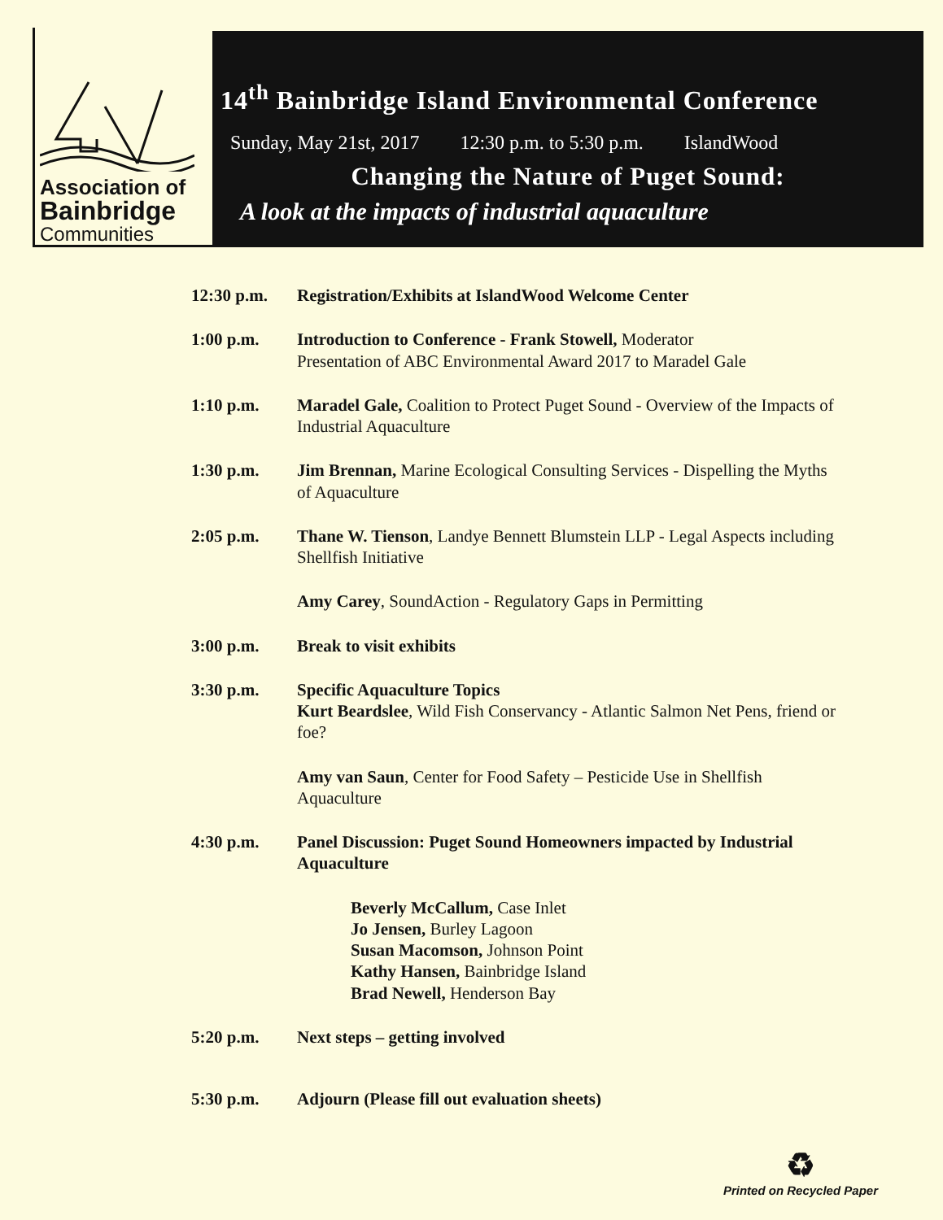Association of
Bainbridge
Communities
14<sup>th</sup> Bainbridge Island Environmental Conference
Sunday, May 21st, 2017 12:30 p.m. to 5:30 p.m. IslandWood
Changing the Nature of Puget Sound:
A look at the impacts of industrial aquaculture
| 12:30 p.m. | Registration/Exhibits at IslandWood Welcome Center |
| 1:00 p.m. | Introduction to Conference - Frank Stowell, Moderator Presentation of ABC Environmental Award 2017 to Maradel Gale |
| 1:10 p.m. | Maradel Gale, Coalition to Protect Puget Sound - Overview of the Impacts of Industrial Aquaculture |
| 1:30 p.m. | Jim Brennan, Marine Ecological Consulting Services - Dispelling the Myths of Aquaculture |
| 2:05 p.m. | Thane W. Tienson , Landye Bennett Blumstein LLP - Legal Aspects including Shellfish Initiative |
| | Amy Carey , SoundAction - Regulatory Gaps in Permitting |
| 3:00 p.m. | Break to visit exhibits |
| 3:30 p.m. | Specific Aquaculture Topics Kurt Beardslee , Wild Fish Conservancy - Atlantic Salmon Net Pens, friend or foe? |
| | Amy van Saun , Center for Food Safety – Pesticide Use in Shellfish Aquaculture |
| 4:30 p.m. | Panel Discussion: Puget Sound Homeowners impacted by Industrial Aquaculture |
| | Beverly McCallum, Case Inlet Jo Jensen, Burley Lagoon Susan Macomson, Johnson Point Kathy Hansen, Bainbridge Island Brad Newell, Henderson Bay |
| 5:20 p.m. | Next steps – getting involved |
| 5:30 p.m. | Adjourn (Please fill out evaluation sheets) |
♻
Printed on Recycled Paper